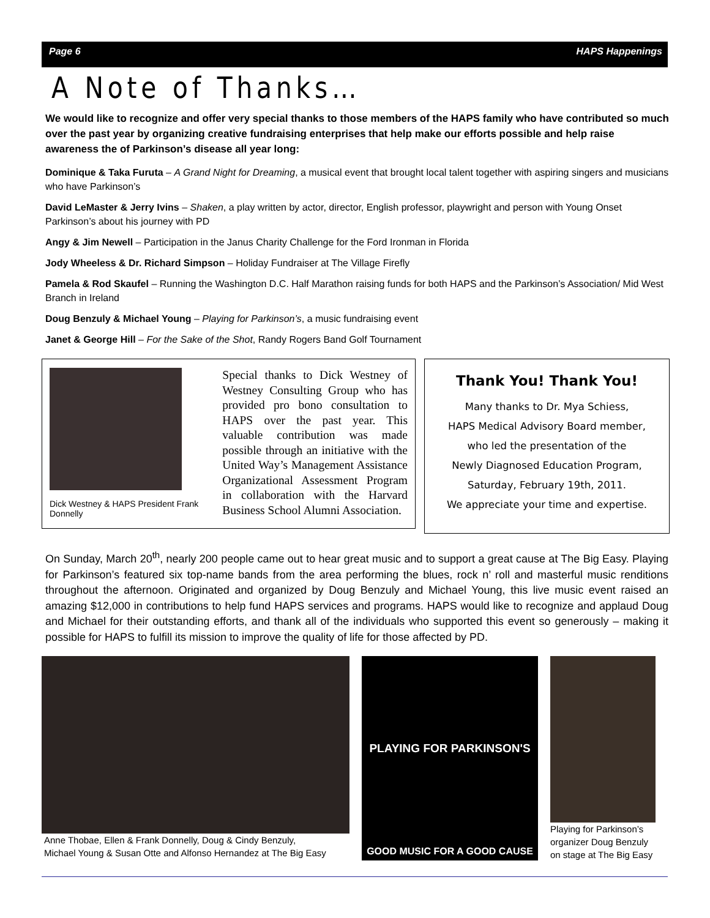Page 6 HAPS Happenings
A Note of Thanks…
We would like to recognize and offer very special thanks to those members of the HAPS family who have contributed so much over the past year by organizing creative fundraising enterprises that help make our efforts possible and help raise awareness the of Parkinson’s disease all year long:
Dominique & Taka Furuta – A Grand Night for Dreaming, a musical event that brought local talent together with aspiring singers and musicians who have Parkinson’s
David LeMaster & Jerry Ivins – Shaken, a play written by actor, director, English professor, playwright and person with Young Onset Parkinson’s about his journey with PD
Angy & Jim Newell – Participation in the Janus Charity Challenge for the Ford Ironman in Florida
Jody Wheeless & Dr. Richard Simpson – Holiday Fundraiser at The Village Firefly
Pamela & Rod Skaufel – Running the Washington D.C. Half Marathon raising funds for both HAPS and the Parkinson’s Association/ Mid West Branch in Ireland
Doug Benzuly & Michael Young – Playing for Parkinson’s, a music fundraising event
Janet & George Hill – For the Sake of the Shot, Randy Rogers Band Golf Tournament
Dick Westney & HAPS President Frank Donnelly
Special thanks to Dick Westney of Westney Consulting Group who has provided pro bono consultation to HAPS over the past year. This valuable contribution was made possible through an initiative with the United Way’s Management Assistance Organizational Assessment Program in collaboration with the Harvard Business School Alumni Association.
Thank You! Thank You!
Many thanks to Dr. Mya Schiess,
HAPS Medical Advisory Board member,
who led the presentation of the
Newly Diagnosed Education Program,
Saturday, February 19th, 2011.
We appreciate your time and expertise.
On Sunday, March 20<sup>th</sup>, nearly 200 people came out to hear great music and to support a great cause at The Big Easy. Playing for Parkinson’s featured six top-name bands from the area performing the blues, rock n’ roll and masterful music renditions throughout the afternoon. Originated and organized by Doug Benzuly and Michael Young, this live music event raised an amazing $12,000 in contributions to help fund HAPS services and programs. HAPS would like to recognize and applaud Doug and Michael for their outstanding efforts, and thank all of the individuals who supported this event so generously – making it possible for HAPS to fulfill its mission to improve the quality of life for those affected by PD.
Anne Thobae, Ellen & Frank Donnelly, Doug & Cindy Benzuly,
Michael Young & Susan Otte and Alfonso Hernandez at The Big Easy
PLAYING FOR PARKINSON'S
GOOD MUSIC FOR A GOOD CAUSE
Playing for Parkinson’s
organizer Doug Benzuly
on stage at The Big Easy